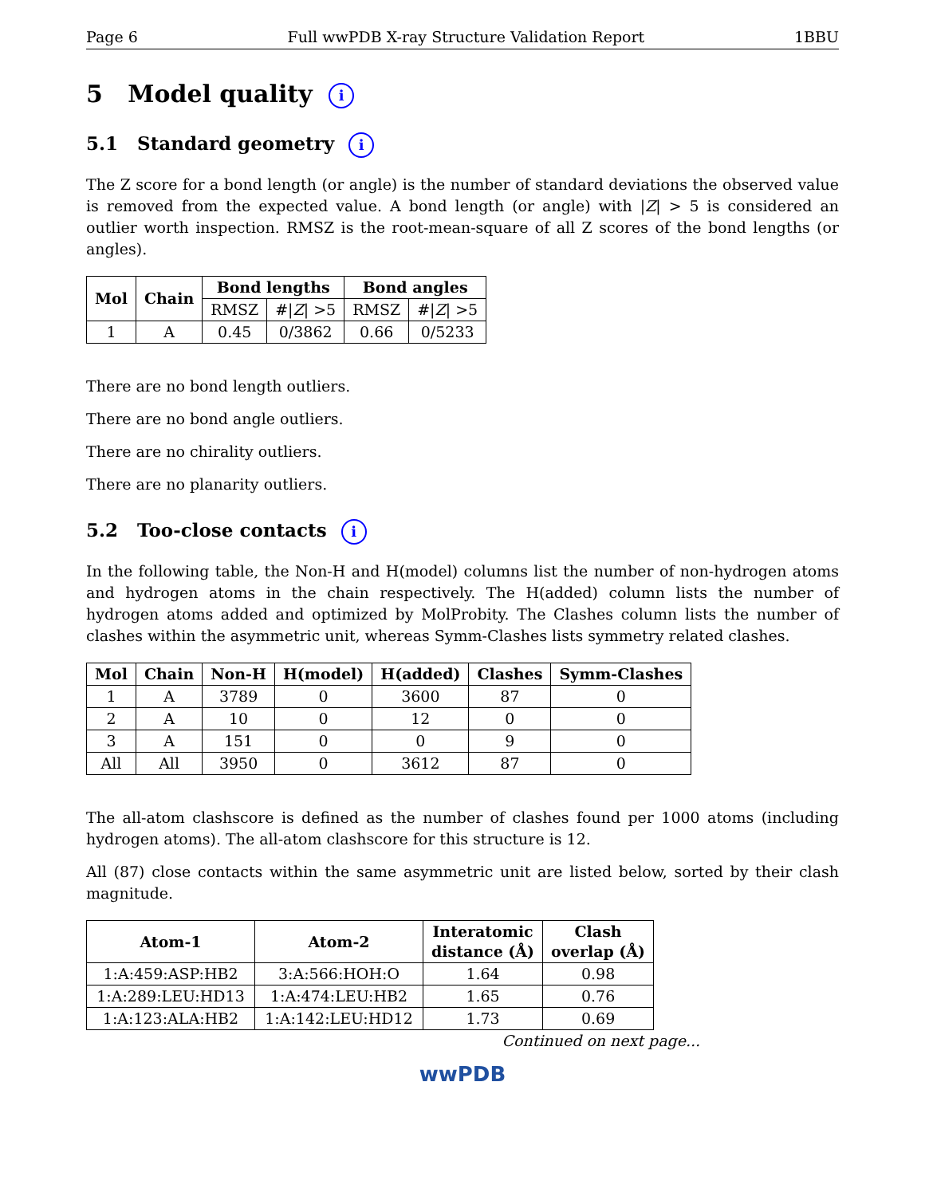Page 6 Full wwPDB X-ray Structure Validation Report 1BBU
5 Model quality i
5.1 Standard geometry i
The Z score for a bond length (or angle) is the number of standard deviations the observed value is removed from the expected value. A bond length (or angle) with |Z| > 5 is considered an outlier worth inspection. RMSZ is the root-mean-square of all Z scores of the bond lengths (or angles).
| Mol | Chain | Bond lengths | | Bond angles | |
| --- | --- | --- | --- | --- | --- |
| | | RMSZ | #/ Z / >5 | RMSZ | #/ Z / >5 |
| 1 | A | 0.45 | 0/3862 | 0.66 | 0/5233 |
There are no bond length outliers.
There are no bond angle outliers.
There are no chirality outliers.
There are no planarity outliers.
5.2 Too-close contacts i
In the following table, the Non-H and H(model) columns list the number of non-hydrogen atoms and hydrogen atoms in the chain respectively. The H(added) column lists the number of hydrogen atoms added and optimized by MolProbity. The Clashes column lists the number of clashes within the asymmetric unit, whereas Symm-Clashes lists symmetry related clashes.
| Mol | Chain | Non-H | H(model) | H(added) | Clashes | Symm-Clashes |
| --- | --- | --- | --- | --- | --- | --- |
| 1 | A | 3789 | 0 | 3600 | 87 | 0 |
| 2 | A | 10 | 0 | 12 | 0 | 0 |
| 3 | A | 151 | 0 | 0 | 9 | 0 |
| All | All | 3950 | 0 | 3612 | 87 | 0 |
The all-atom clashscore is defined as the number of clashes found per 1000 atoms (including hydrogen atoms). The all-atom clashscore for this structure is 12.
All (87) close contacts within the same asymmetric unit are listed below, sorted by their clash magnitude.
| Atom-1 | Atom-2 | Interatomic distance (Å) | Clash overlap (Å) |
| --- | --- | --- | --- |
| 1:A:459:ASP:HB2 | 3:A:566:HOH:O | 1.64 | 0.98 |
| 1:A:289:LEU:HD13 | 1:A:474:LEU:HB2 | 1.65 | 0.76 |
| 1:A:123:ALA:HB2 | 1:A:142:LEU:HD12 | 1.73 | 0.69 |
Continued on next page...
wwPDB